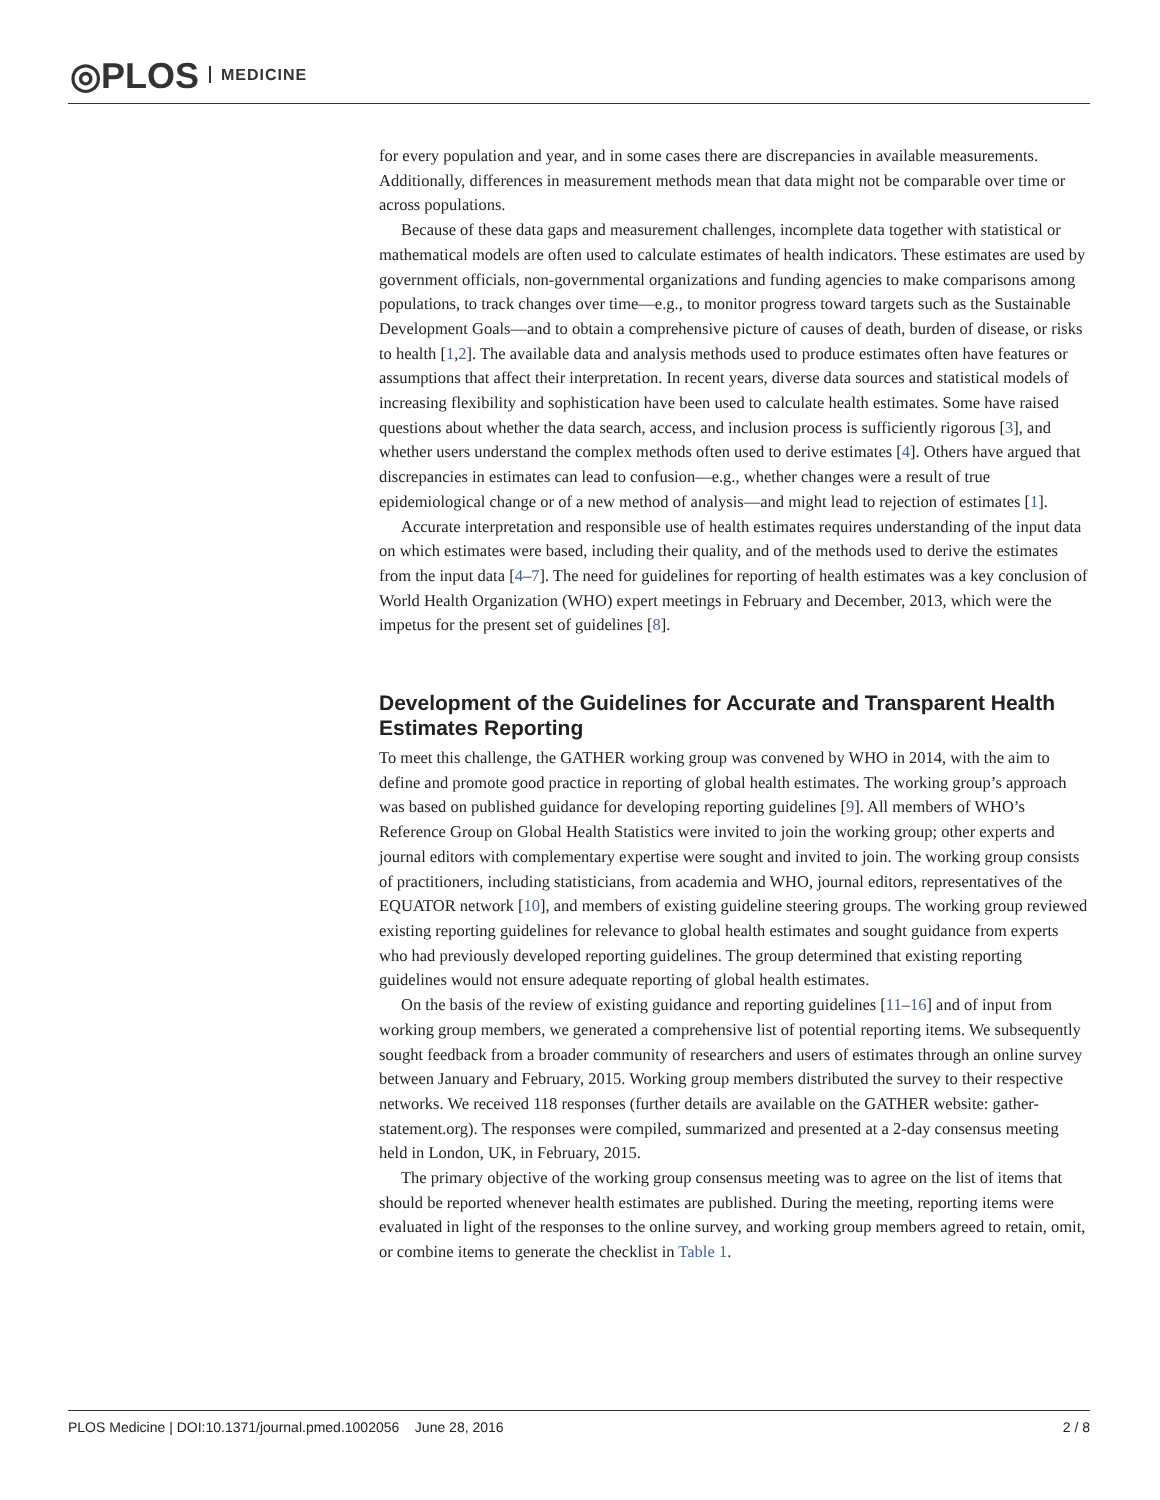◎PLOS MEDICINE
for every population and year, and in some cases there are discrepancies in available measurements. Additionally, differences in measurement methods mean that data might not be comparable over time or across populations.
Because of these data gaps and measurement challenges, incomplete data together with statistical or mathematical models are often used to calculate estimates of health indicators. These estimates are used by government officials, non-governmental organizations and funding agencies to make comparisons among populations, to track changes over time—e.g., to monitor progress toward targets such as the Sustainable Development Goals—and to obtain a comprehensive picture of causes of death, burden of disease, or risks to health [1,2]. The available data and analysis methods used to produce estimates often have features or assumptions that affect their interpretation. In recent years, diverse data sources and statistical models of increasing flexibility and sophistication have been used to calculate health estimates. Some have raised questions about whether the data search, access, and inclusion process is sufficiently rigorous [3], and whether users understand the complex methods often used to derive estimates [4]. Others have argued that discrepancies in estimates can lead to confusion—e.g., whether changes were a result of true epidemiological change or of a new method of analysis—and might lead to rejection of estimates [1].
Accurate interpretation and responsible use of health estimates requires understanding of the input data on which estimates were based, including their quality, and of the methods used to derive the estimates from the input data [4–7]. The need for guidelines for reporting of health estimates was a key conclusion of World Health Organization (WHO) expert meetings in February and December, 2013, which were the impetus for the present set of guidelines [8].
Development of the Guidelines for Accurate and Transparent Health Estimates Reporting
To meet this challenge, the GATHER working group was convened by WHO in 2014, with the aim to define and promote good practice in reporting of global health estimates. The working group’s approach was based on published guidance for developing reporting guidelines [9]. All members of WHO’s Reference Group on Global Health Statistics were invited to join the working group; other experts and journal editors with complementary expertise were sought and invited to join. The working group consists of practitioners, including statisticians, from academia and WHO, journal editors, representatives of the EQUATOR network [10], and members of existing guideline steering groups. The working group reviewed existing reporting guidelines for relevance to global health estimates and sought guidance from experts who had previously developed reporting guidelines. The group determined that existing reporting guidelines would not ensure adequate reporting of global health estimates.
On the basis of the review of existing guidance and reporting guidelines [11–16] and of input from working group members, we generated a comprehensive list of potential reporting items. We subsequently sought feedback from a broader community of researchers and users of estimates through an online survey between January and February, 2015. Working group members distributed the survey to their respective networks. We received 118 responses (further details are available on the GATHER website: gather-statement.org). The responses were compiled, summarized and presented at a 2-day consensus meeting held in London, UK, in February, 2015.
The primary objective of the working group consensus meeting was to agree on the list of items that should be reported whenever health estimates are published. During the meeting, reporting items were evaluated in light of the responses to the online survey, and working group members agreed to retain, omit, or combine items to generate the checklist in Table 1.
PLOS Medicine | DOI:10.1371/journal.pmed.1002056 June 28, 2016 2 / 8